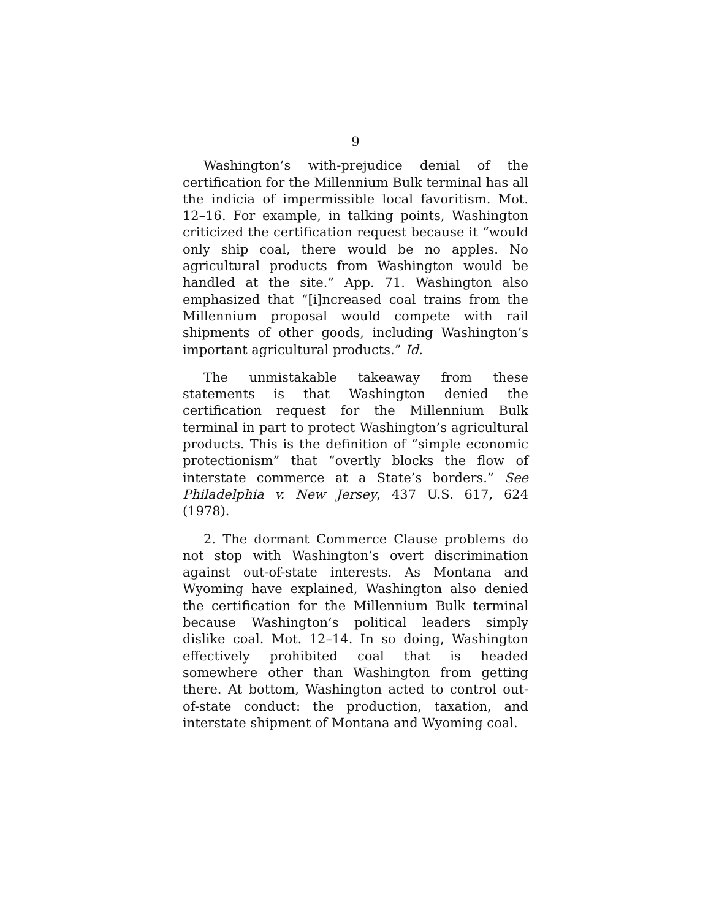9
Washington’s with-prejudice denial of the certification for the Millennium Bulk terminal has all the indicia of impermissible local favoritism. Mot. 12–16. For example, in talking points, Washington criticized the certification request because it “would only ship coal, there would be no apples. No agricultural products from Washington would be handled at the site.” App. 71. Washington also emphasized that “[i]ncreased coal trains from the Millennium proposal would compete with rail shipments of other goods, including Washington’s important agricultural products.” Id.
The unmistakable takeaway from these statements is that Washington denied the certification request for the Millennium Bulk terminal in part to protect Washington’s agricultural products. This is the definition of “simple economic protectionism” that “overtly blocks the flow of interstate commerce at a State’s borders.” See Philadelphia v. New Jersey, 437 U.S. 617, 624 (1978).
2. The dormant Commerce Clause problems do not stop with Washington’s overt discrimination against out-of-state interests. As Montana and Wyoming have explained, Washington also denied the certification for the Millennium Bulk terminal because Washington’s political leaders simply dislike coal. Mot. 12–14. In so doing, Washington effectively prohibited coal that is headed somewhere other than Washington from getting there. At bottom, Washington acted to control out-of-state conduct: the production, taxation, and interstate shipment of Montana and Wyoming coal.